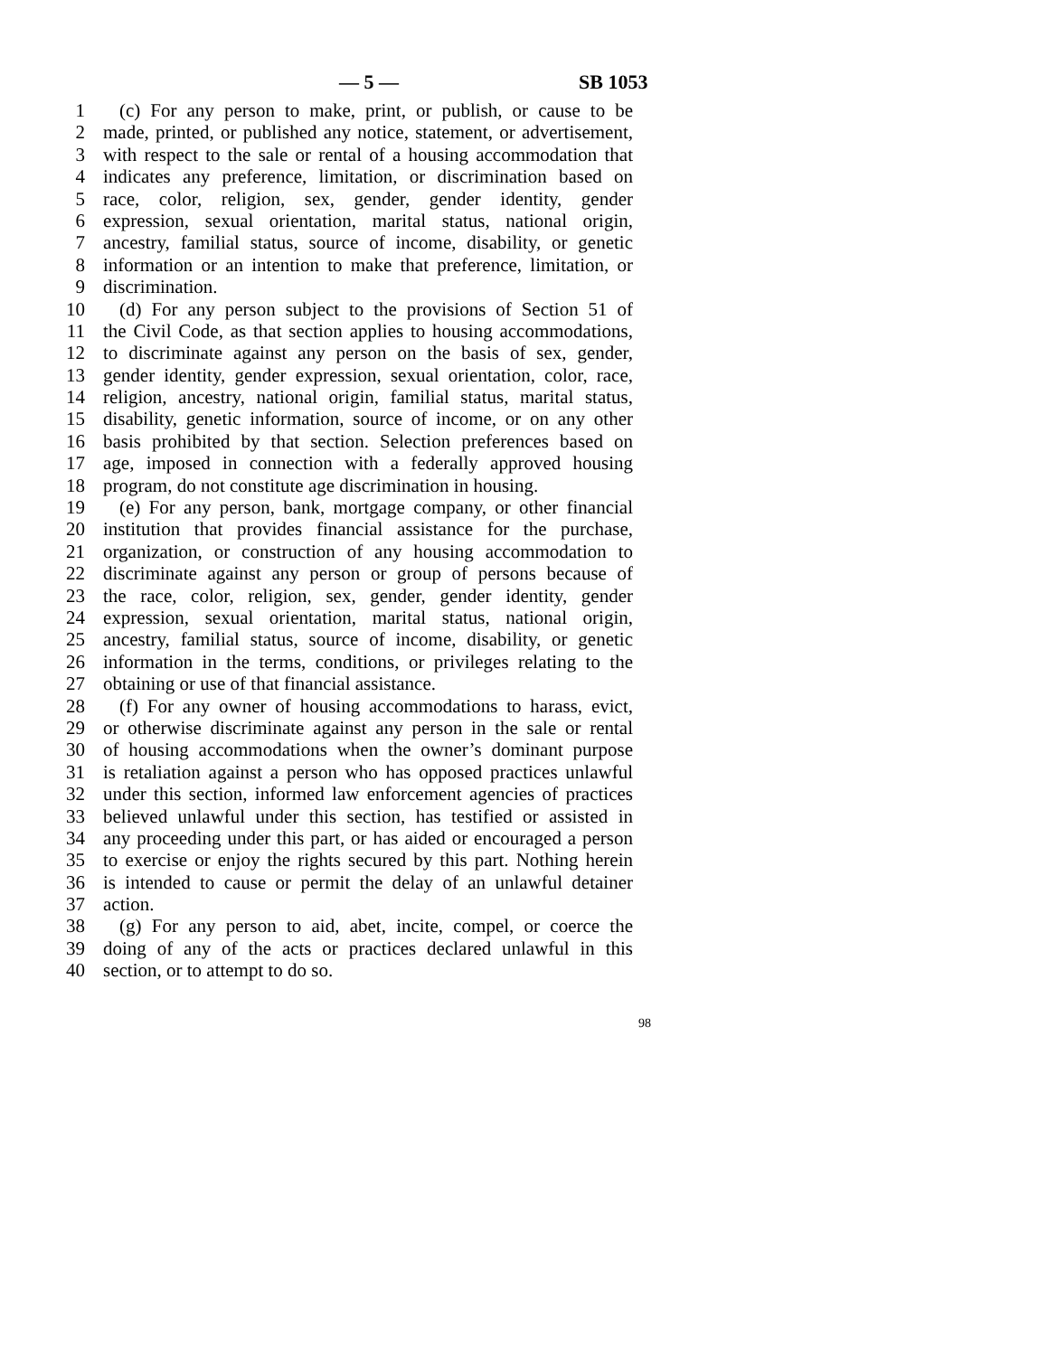— 5 — SB 1053
1 (c) For any person to make, print, or publish, or cause to be
2 made, printed, or published any notice, statement, or advertisement,
3 with respect to the sale or rental of a housing accommodation that
4 indicates any preference, limitation, or discrimination based on
5 race, color, religion, sex, gender, gender identity, gender
6 expression, sexual orientation, marital status, national origin,
7 ancestry, familial status, source of income, disability, or genetic
8 information or an intention to make that preference, limitation, or
9 discrimination.
10 (d) For any person subject to the provisions of Section 51 of
11 the Civil Code, as that section applies to housing accommodations,
12 to discriminate against any person on the basis of sex, gender,
13 gender identity, gender expression, sexual orientation, color, race,
14 religion, ancestry, national origin, familial status, marital status,
15 disability, genetic information, source of income, or on any other
16 basis prohibited by that section. Selection preferences based on
17 age, imposed in connection with a federally approved housing
18 program, do not constitute age discrimination in housing.
19 (e) For any person, bank, mortgage company, or other financial
20 institution that provides financial assistance for the purchase,
21 organization, or construction of any housing accommodation to
22 discriminate against any person or group of persons because of
23 the race, color, religion, sex, gender, gender identity, gender
24 expression, sexual orientation, marital status, national origin,
25 ancestry, familial status, source of income, disability, or genetic
26 information in the terms, conditions, or privileges relating to the
27 obtaining or use of that financial assistance.
28 (f) For any owner of housing accommodations to harass, evict,
29 or otherwise discriminate against any person in the sale or rental
30 of housing accommodations when the owner’s dominant purpose
31 is retaliation against a person who has opposed practices unlawful
32 under this section, informed law enforcement agencies of practices
33 believed unlawful under this section, has testified or assisted in
34 any proceeding under this part, or has aided or encouraged a person
35 to exercise or enjoy the rights secured by this part. Nothing herein
36 is intended to cause or permit the delay of an unlawful detainer
37 action.
38 (g) For any person to aid, abet, incite, compel, or coerce the
39 doing of any of the acts or practices declared unlawful in this
40 section, or to attempt to do so.
98